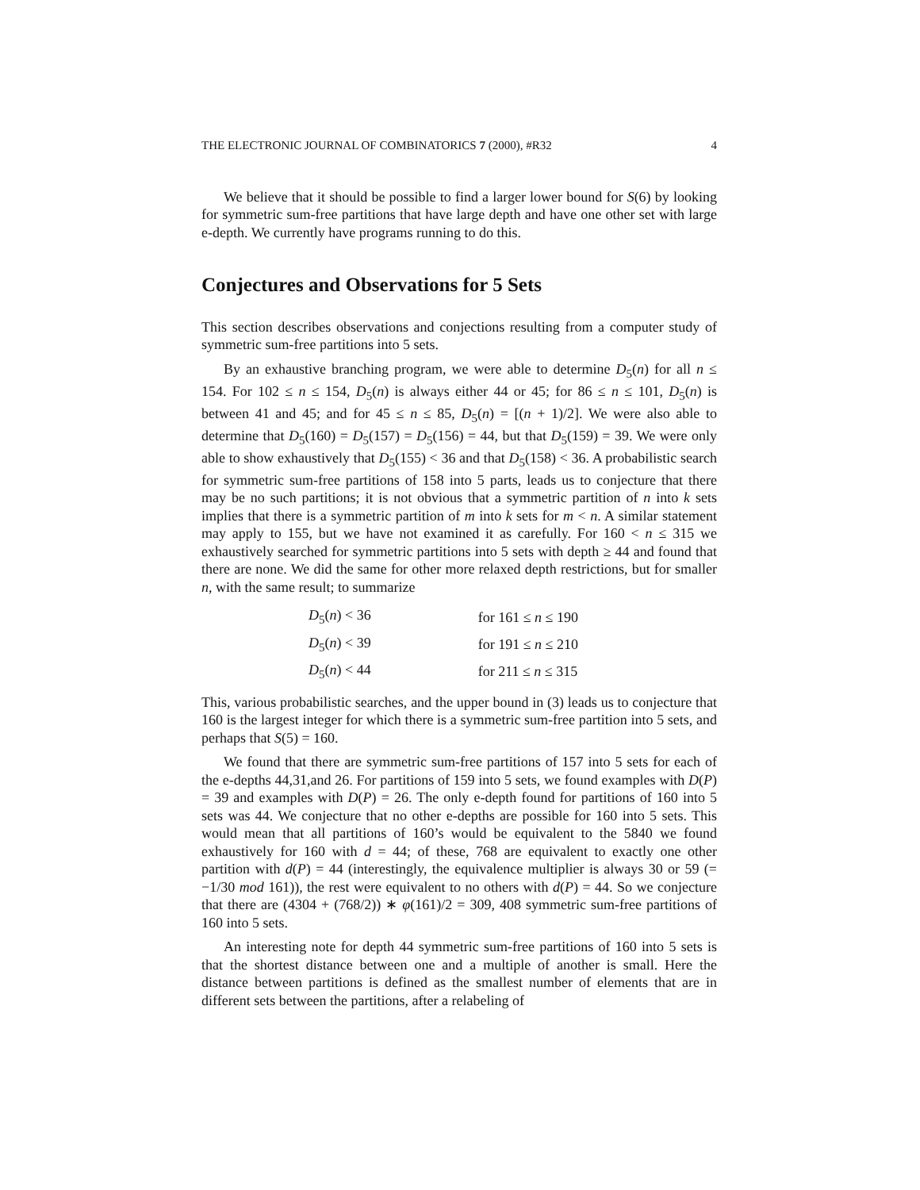THE ELECTRONIC JOURNAL OF COMBINATORICS 7 (2000), #R32 4
We believe that it should be possible to find a larger lower bound for S(6) by looking for symmetric sum-free partitions that have large depth and have one other set with large e-depth. We currently have programs running to do this.
Conjectures and Observations for 5 Sets
This section describes observations and conjections resulting from a computer study of symmetric sum-free partitions into 5 sets.
By an exhaustive branching program, we were able to determine D<sub>5</sub>(n) for all n ≤ 154. For 102 ≤ n ≤ 154, D<sub>5</sub>(n) is always either 44 or 45; for 86 ≤ n ≤ 101, D<sub>5</sub>(n) is between 41 and 45; and for 45 ≤ n ≤ 85, D<sub>5</sub>(n) = [(n + 1)/2]. We were also able to determine that D<sub>5</sub>(160) = D<sub>5</sub>(157) = D<sub>5</sub>(156) = 44, but that D<sub>5</sub>(159) = 39. We were only able to show exhaustively that D<sub>5</sub>(155) < 36 and that D<sub>5</sub>(158) < 36. A probabilistic search for symmetric sum-free partitions of 158 into 5 parts, leads us to conjecture that there may be no such partitions; it is not obvious that a symmetric partition of n into k sets implies that there is a symmetric partition of m into k sets for m < n. A similar statement may apply to 155, but we have not examined it as carefully. For 160 < n ≤ 315 we exhaustively searched for symmetric partitions into 5 sets with depth ≥ 44 and found that there are none. We did the same for other more relaxed depth restrictions, but for smaller n, with the same result; to summarize
| D<sub>5</sub>( n ) < 36 | for 161 ≤ n ≤ 190 |
| D<sub>5</sub>( n ) < 39 | for 191 ≤ n ≤ 210 |
| D<sub>5</sub>( n ) < 44 | for 211 ≤ n ≤ 315 |
This, various probabilistic searches, and the upper bound in (3) leads us to conjecture that 160 is the largest integer for which there is a symmetric sum-free partition into 5 sets, and perhaps that S(5) = 160.
We found that there are symmetric sum-free partitions of 157 into 5 sets for each of the e-depths 44,31,and 26. For partitions of 159 into 5 sets, we found examples with D(P) = 39 and examples with D(P) = 26. The only e-depth found for partitions of 160 into 5 sets was 44. We conjecture that no other e-depths are possible for 160 into 5 sets. This would mean that all partitions of 160’s would be equivalent to the 5840 we found exhaustively for 160 with d = 44; of these, 768 are equivalent to exactly one other partition with d(P) = 44 (interestingly, the equivalence multiplier is always 30 or 59 (= −1/30 mod 161)), the rest were equivalent to no others with d(P) = 44. So we conjecture that there are (4304 + (768/2)) ∗ φ(161)/2 = 309, 408 symmetric sum-free partitions of 160 into 5 sets.
An interesting note for depth 44 symmetric sum-free partitions of 160 into 5 sets is that the shortest distance between one and a multiple of another is small. Here the distance between partitions is defined as the smallest number of elements that are in different sets between the partitions, after a relabeling of